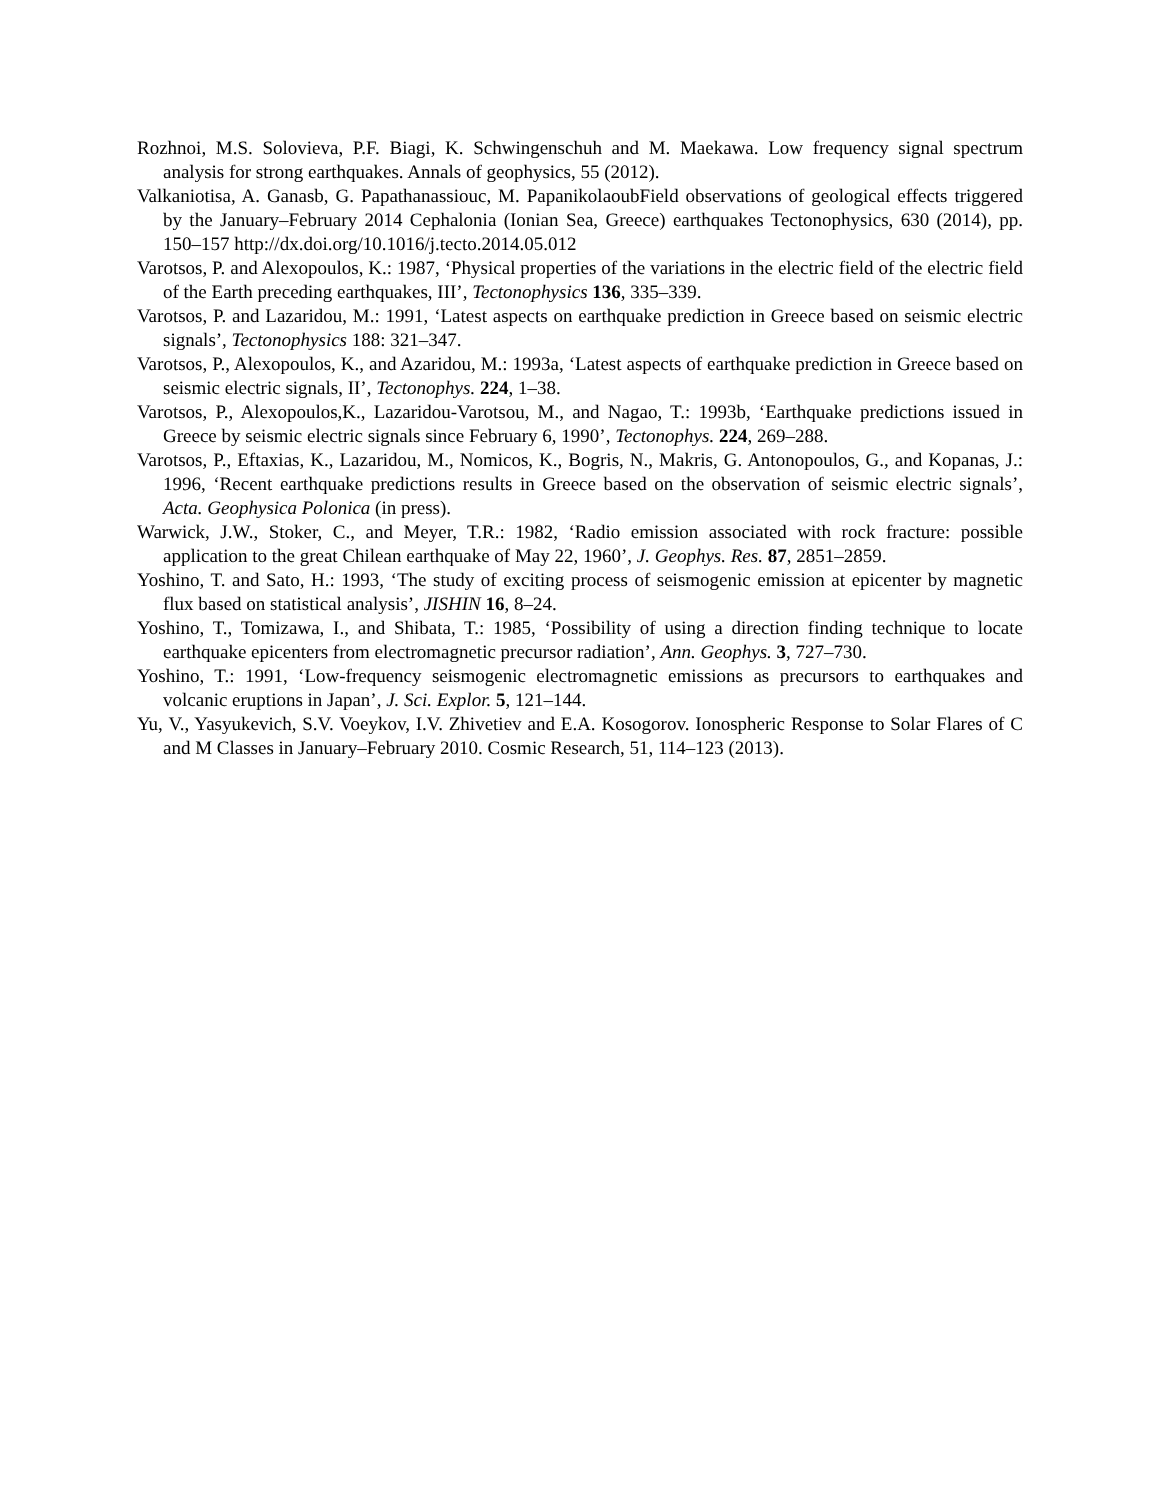Rozhnoi, M.S. Solovieva, P.F. Biagi, K. Schwingenschuh and M. Maekawa. Low frequency signal spectrum analysis for strong earthquakes. Annals of geophysics, 55 (2012).
Valkaniotisa, A. Ganasb, G. Papathanassiouc, M. PapanikolaoubField observations of geological effects triggered by the January–February 2014 Cephalonia (Ionian Sea, Greece) earthquakes Tectonophysics, 630 (2014), pp. 150–157 http://dx.doi.org/10.1016/j.tecto.2014.05.012
Varotsos, P. and Alexopoulos, K.: 1987, ‘Physical properties of the variations in the electric field of the electric field of the Earth preceding earthquakes, III’, Tectonophysics 136, 335–339.
Varotsos, P. and Lazaridou, M.: 1991, ‘Latest aspects on earthquake prediction in Greece based on seismic electric signals’, Tectonophysics 188: 321–347.
Varotsos, P., Alexopoulos, K., and Azaridou, M.: 1993a, ‘Latest aspects of earthquake prediction in Greece based on seismic electric signals, II’, Tectonophys. 224, 1–38.
Varotsos, P., Alexopoulos,K., Lazaridou-Varotsou, M., and Nagao, T.: 1993b, ‘Earthquake predictions issued in Greece by seismic electric signals since February 6, 1990’, Tectonophys. 224, 269–288.
Varotsos, P., Eftaxias, K., Lazaridou, M., Nomicos, K., Bogris, N., Makris, G. Antonopoulos, G., and Kopanas, J.: 1996, ‘Recent earthquake predictions results in Greece based on the observation of seismic electric signals’, Acta. Geophysica Polonica (in press).
Warwick, J.W., Stoker, C., and Meyer, T.R.: 1982, ‘Radio emission associated with rock fracture: possible application to the great Chilean earthquake of May 22, 1960’, J. Geophys. Res. 87, 2851–2859.
Yoshino, T. and Sato, H.: 1993, ‘The study of exciting process of seismogenic emission at epicenter by magnetic flux based on statistical analysis’, JISHIN 16, 8–24.
Yoshino, T., Tomizawa, I., and Shibata, T.: 1985, ‘Possibility of using a direction finding technique to locate earthquake epicenters from electromagnetic precursor radiation’, Ann. Geophys. 3, 727–730.
Yoshino, T.: 1991, ‘Low-frequency seismogenic electromagnetic emissions as precursors to earthquakes and volcanic eruptions in Japan’, J. Sci. Explor. 5, 121–144.
Yu, V., Yasyukevich, S.V. Voeykov, I.V. Zhivetiev and E.A. Kosogorov. Ionospheric Response to Solar Flares of C and M Classes in January–February 2010. Cosmic Research, 51, 114–123 (2013).